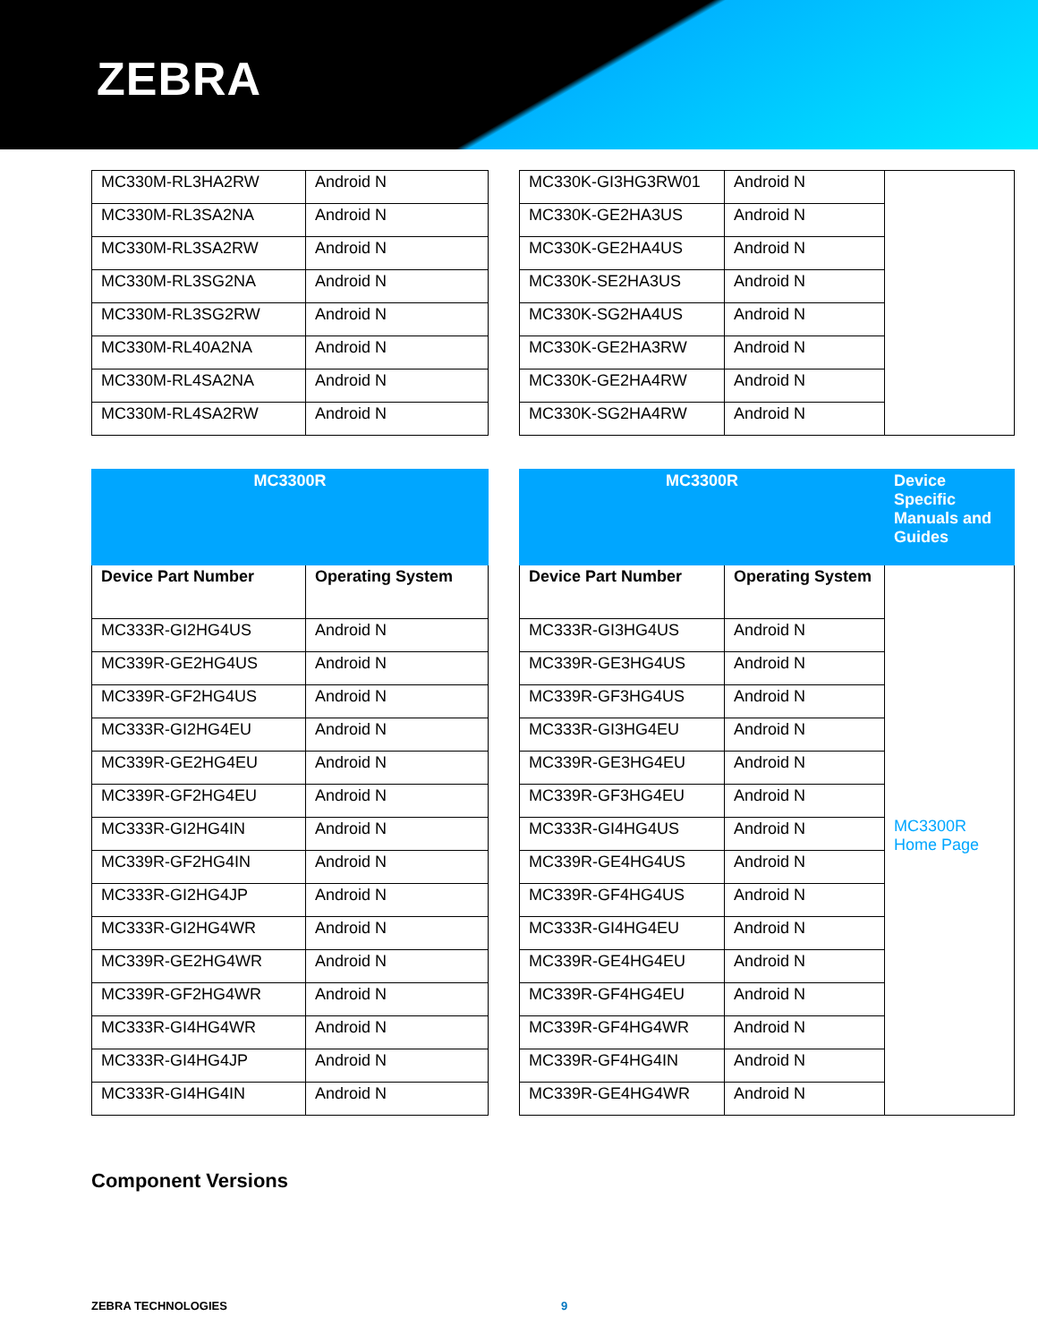ZEBRA
| MC330M-RL3HA2RW | Android N |
| MC330M-RL3SA2NA | Android N |
| MC330M-RL3SA2RW | Android N |
| MC330M-RL3SG2NA | Android N |
| MC330M-RL3SG2RW | Android N |
| MC330M-RL40A2NA | Android N |
| MC330M-RL4SA2NA | Android N |
| MC330M-RL4SA2RW | Android N |
| MC330K-GI3HG3RW01 | Android N | |
| MC330K-GE2HA3US | Android N | |
| MC330K-GE2HA4US | Android N | |
| MC330K-SE2HA3US | Android N | |
| MC330K-SG2HA4US | Android N | |
| MC330K-GE2HA3RW | Android N | |
| MC330K-GE2HA4RW | Android N | |
| MC330K-SG2HA4RW | Android N | |
| MC3300R | |
| --- | --- |
| Device Part Number | Operating System |
| MC333R-GI2HG4US | Android N |
| MC339R-GE2HG4US | Android N |
| MC339R-GF2HG4US | Android N |
| MC333R-GI2HG4EU | Android N |
| MC339R-GE2HG4EU | Android N |
| MC339R-GF2HG4EU | Android N |
| MC333R-GI2HG4IN | Android N |
| MC339R-GF2HG4IN | Android N |
| MC333R-GI2HG4JP | Android N |
| MC333R-GI2HG4WR | Android N |
| MC339R-GE2HG4WR | Android N |
| MC339R-GF2HG4WR | Android N |
| MC333R-GI4HG4WR | Android N |
| MC333R-GI4HG4JP | Android N |
| MC333R-GI4HG4IN | Android N |
| MC3300R | | Device Specific Manuals and Guides |
| --- | --- | --- |
| Device Part Number | Operating System | MC3300R Home Page |
| MC333R-GI3HG4US | Android N | |
| MC339R-GE3HG4US | Android N | |
| MC339R-GF3HG4US | Android N | |
| MC333R-GI3HG4EU | Android N | |
| MC339R-GE3HG4EU | Android N | |
| MC339R-GF3HG4EU | Android N | |
| MC333R-GI4HG4US | Android N | |
| MC339R-GE4HG4US | Android N | |
| MC339R-GF4HG4US | Android N | |
| MC333R-GI4HG4EU | Android N | |
| MC339R-GE4HG4EU | Android N | |
| MC339R-GF4HG4EU | Android N | |
| MC339R-GF4HG4WR | Android N | |
| MC339R-GF4HG4IN | Android N | |
| MC339R-GE4HG4WR | Android N | |
Component Versions
ZEBRA TECHNOLOGIES 9